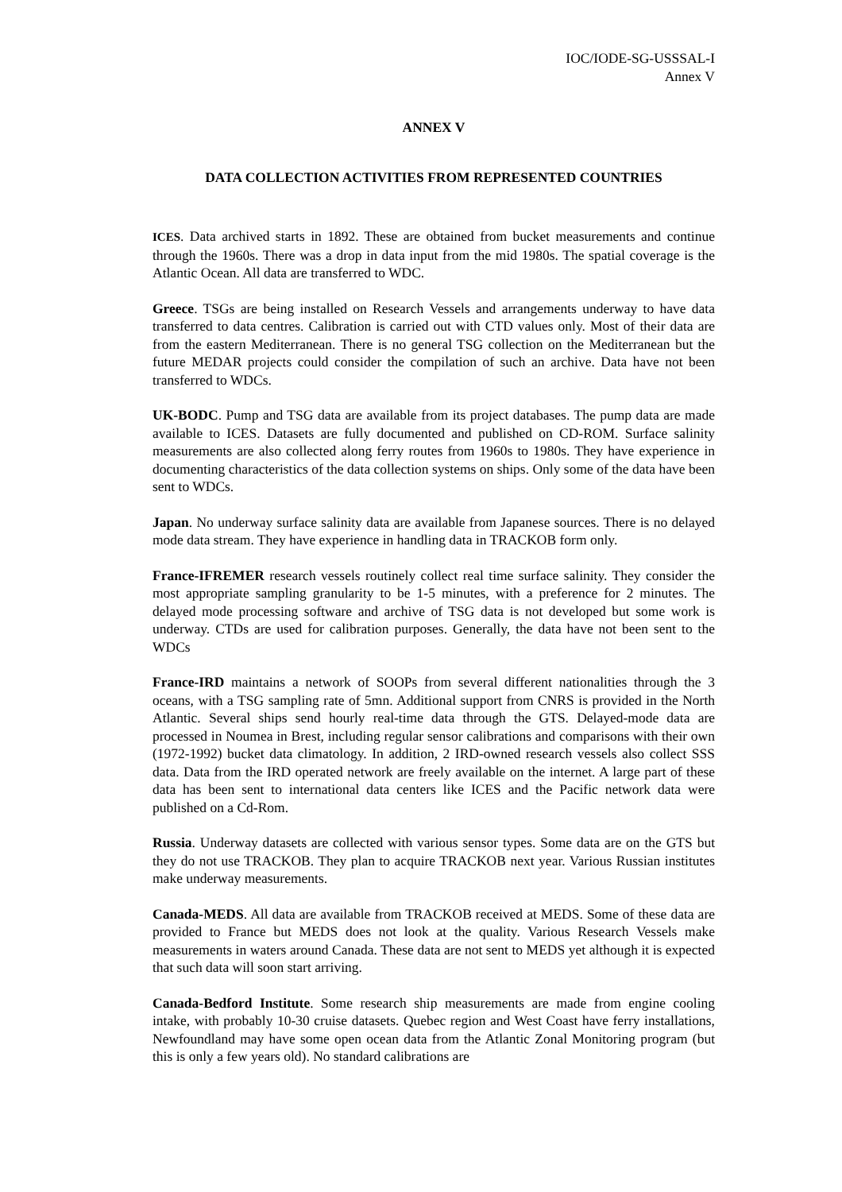IOC/IODE-SG-USSSAL-I
Annex V
ANNEX V
DATA COLLECTION ACTIVITIES FROM REPRESENTED COUNTRIES
ICES. Data archived starts in 1892. These are obtained from bucket measurements and continue through the 1960s. There was a drop in data input from the mid 1980s. The spatial coverage is the Atlantic Ocean. All data are transferred to WDC.
Greece. TSGs are being installed on Research Vessels and arrangements underway to have data transferred to data centres. Calibration is carried out with CTD values only. Most of their data are from the eastern Mediterranean. There is no general TSG collection on the Mediterranean but the future MEDAR projects could consider the compilation of such an archive. Data have not been transferred to WDCs.
UK-BODC. Pump and TSG data are available from its project databases. The pump data are made available to ICES. Datasets are fully documented and published on CD-ROM. Surface salinity measurements are also collected along ferry routes from 1960s to 1980s. They have experience in documenting characteristics of the data collection systems on ships. Only some of the data have been sent to WDCs.
Japan. No underway surface salinity data are available from Japanese sources. There is no delayed mode data stream. They have experience in handling data in TRACKOB form only.
France-IFREMER research vessels routinely collect real time surface salinity. They consider the most appropriate sampling granularity to be 1-5 minutes, with a preference for 2 minutes. The delayed mode processing software and archive of TSG data is not developed but some work is underway. CTDs are used for calibration purposes. Generally, the data have not been sent to the WDCs
France-IRD maintains a network of SOOPs from several different nationalities through the 3 oceans, with a TSG sampling rate of 5mn. Additional support from CNRS is provided in the North Atlantic. Several ships send hourly real-time data through the GTS. Delayed-mode data are processed in Noumea in Brest, including regular sensor calibrations and comparisons with their own (1972-1992) bucket data climatology. In addition, 2 IRD-owned research vessels also collect SSS data. Data from the IRD operated network are freely available on the internet. A large part of these data has been sent to international data centers like ICES and the Pacific network data were published on a Cd-Rom.
Russia. Underway datasets are collected with various sensor types. Some data are on the GTS but they do not use TRACKOB. They plan to acquire TRACKOB next year. Various Russian institutes make underway measurements.
Canada-MEDS. All data are available from TRACKOB received at MEDS. Some of these data are provided to France but MEDS does not look at the quality. Various Research Vessels make measurements in waters around Canada. These data are not sent to MEDS yet although it is expected that such data will soon start arriving.
Canada-Bedford Institute. Some research ship measurements are made from engine cooling intake, with probably 10-30 cruise datasets. Quebec region and West Coast have ferry installations, Newfoundland may have some open ocean data from the Atlantic Zonal Monitoring program (but this is only a few years old). No standard calibrations are